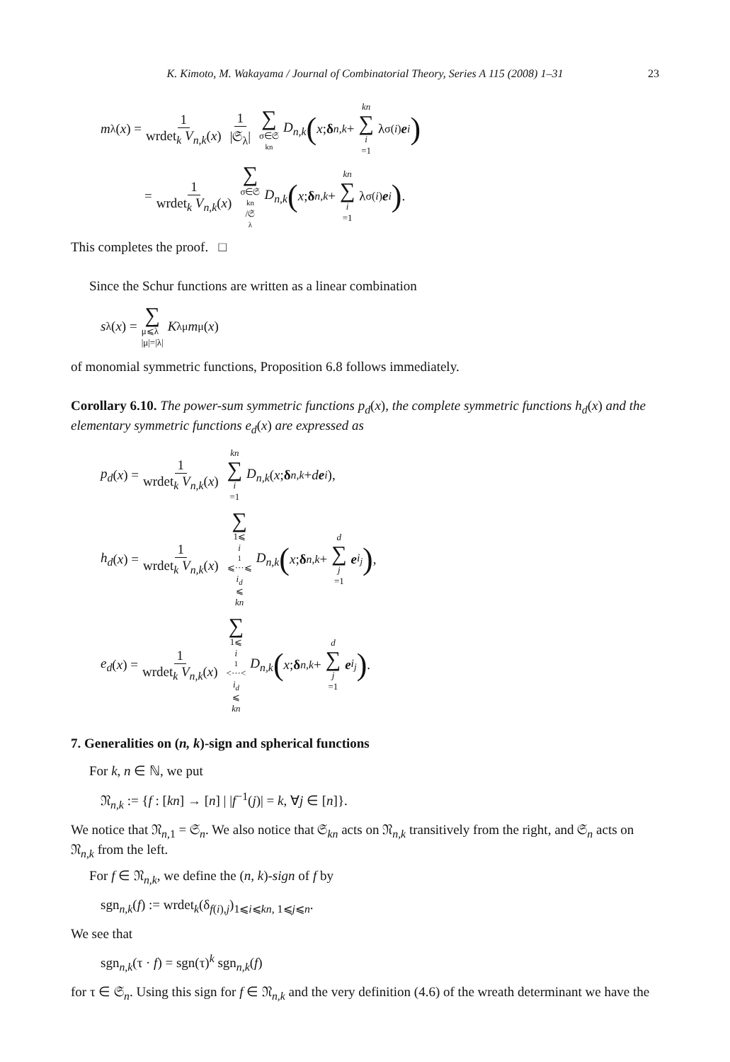K. Kimoto, M. Wakayama / Journal of Combinatorial Theory, Series A 115 (2008) 1–31 23
m<sub>λ</sub>(x) = 1 wrdet<sub>k</sub> V<sub>n,k</sub>(x) 1 |𝔖<sub>λ</sub>| ∑ σ∈𝔖<sub>kn</sub> D<sub>n,k</sub> (x; δ<sub>n,k</sub> + kn ∑ i =1 λ<sub>σ(i)</sub> e<sub>i</sub>)
= 1 wrdet<sub>k</sub> V<sub>n,k</sub>(x) ∑ σ∈𝔖<sub>kn</sub>/𝔖<sub>λ</sub> D<sub>n,k</sub> (x; δ<sub>n,k</sub> + kn ∑ i =1 λ<sub>σ(i)</sub> e<sub>i</sub>).
This completes the proof. □
Since the Schur functions are written as a linear combination
s<sub>λ</sub>(x) = ∑ μ⩽λ
|μ|=|λ| K<sub>λμ</sub> m<sub>μ</sub>(x)
of monomial symmetric functions, Proposition 6.8 follows immediately.
Corollary 6.10. The power-sum symmetric functions p<sub>d</sub>(x), the complete symmetric functions h<sub>d</sub>(x) and the elementary symmetric functions e<sub>d</sub>(x) are expressed as
p<sub>d</sub> (x) = 1 wrdet<sub>k</sub> V<sub>n,k</sub>(x) kn ∑ i =1 D<sub>n,k</sub> (x; δ<sub>n,k</sub> + d e<sub>i</sub>),
h<sub>d</sub> (x) = 1 wrdet<sub>k</sub> V<sub>n,k</sub>(x) ∑ 1⩽ i<sub>1</sub>⩽···⩽ i<sub>d</sub> ⩽ kn D<sub>n,k</sub> (x; δ<sub>n,k</sub> + d ∑ j =1 e<sub>i<sub>j</sub></sub>),
e<sub>d</sub> (x) = 1 wrdet<sub>k</sub> V<sub>n,k</sub>(x) ∑ 1⩽ i<sub>1</sub><···< i<sub>d</sub> ⩽ kn D<sub>n,k</sub> (x; δ<sub>n,k</sub> + d ∑ j =1 e<sub>i<sub>j</sub></sub>).
7. Generalities on (n, k)-sign and spherical functions
For k, n ∈ ℕ, we put
𝔑<sub>n,k</sub> := {f : [kn] → [n] | |f<sup>−1</sup>(j)| = k, ∀j ∈ [n]}.
We notice that 𝔑<sub>n,1</sub> = 𝔖<sub>n</sub>. We also notice that 𝔖<sub>kn</sub> acts on 𝔑<sub>n,k</sub> transitively from the right, and 𝔖<sub>n</sub> acts on 𝔑<sub>n,k</sub> from the left.
For f ∈ 𝔑<sub>n,k</sub>, we define the (n, k)-sign of f by
sgn<sub>n,k</sub>(f) := wrdet<sub>k</sub>(δ<sub>f(i),j</sub>)<sub>1⩽i⩽kn, 1⩽j⩽n</sub>.
We see that
sgn<sub>n,k</sub>(τ · f) = sgn(τ)<sup>k</sup> sgn<sub>n,k</sub>(f)
for τ ∈ 𝔖<sub>n</sub>. Using this sign for f ∈ 𝔑<sub>n,k</sub> and the very definition (4.6) of the wreath determinant we have the